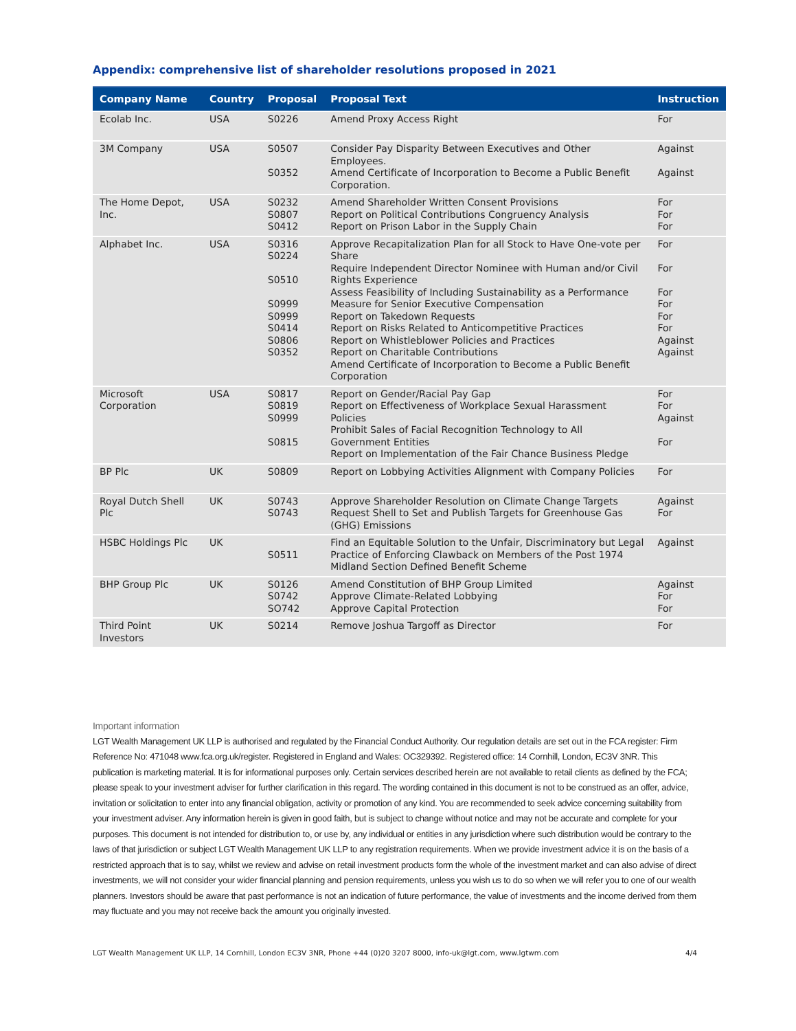Appendix: comprehensive list of shareholder resolutions proposed in 2021
| Company Name | Country | Proposal | Proposal Text | Instruction |
| --- | --- | --- | --- | --- |
| Ecolab Inc. | USA | S0226 | Amend Proxy Access Right | For |
| 3M Company | USA | S0507 S0352 | Consider Pay Disparity Between Executives and Other Employees. Amend Certificate of Incorporation to Become a Public Benefit Corporation. | Against Against |
| The Home Depot, Inc. | USA | S0232 S0807 S0412 | Amend Shareholder Written Consent Provisions Report on Political Contributions Congruency Analysis Report on Prison Labor in the Supply Chain | For For For |
| Alphabet Inc. | USA | S0316 S0224 S0510 S0999 S0999 S0414 S0806 S0352 | Approve Recapitalization Plan for all Stock to Have One-vote per Share Require Independent Director Nominee with Human and/or Civil Rights Experience Assess Feasibility of Including Sustainability as a Performance Measure for Senior Executive Compensation Report on Takedown Requests Report on Risks Related to Anticompetitive Practices Report on Whistleblower Policies and Practices Report on Charitable Contributions Amend Certificate of Incorporation to Become a Public Benefit Corporation | For For For For For For Against Against |
| Microsoft Corporation | USA | S0817 S0819 S0999 S0815 | Report on Gender/Racial Pay Gap Report on Effectiveness of Workplace Sexual Harassment Policies Prohibit Sales of Facial Recognition Technology to All Government Entities Report on Implementation of the Fair Chance Business Pledge | For For Against For |
| BP Plc | UK | S0809 | Report on Lobbying Activities Alignment with Company Policies | For |
| Royal Dutch Shell Plc | UK | S0743 S0743 | Approve Shareholder Resolution on Climate Change Targets Request Shell to Set and Publish Targets for Greenhouse Gas (GHG) Emissions | Against For |
| HSBC Holdings Plc | UK | S0511 | Find an Equitable Solution to the Unfair, Discriminatory but Legal Practice of Enforcing Clawback on Members of the Post 1974 Midland Section Defined Benefit Scheme | Against |
| BHP Group Plc | UK | S0126 S0742 SO742 | Amend Constitution of BHP Group Limited Approve Climate-Related Lobbying Approve Capital Protection | Against For For |
| Third Point Investors | UK | S0214 | Remove Joshua Targoff as Director | For |
Important information
LGT Wealth Management UK LLP is authorised and regulated by the Financial Conduct Authority. Our regulation details are set out in the FCA register: Firm Reference No: 471048 www.fca.org.uk/register. Registered in England and Wales: OC329392. Registered office: 14 Cornhill, London, EC3V 3NR. This publication is marketing material. It is for informational purposes only. Certain services described herein are not available to retail clients as defined by the FCA; please speak to your investment adviser for further clarification in this regard. The wording contained in this document is not to be construed as an offer, advice, invitation or solicitation to enter into any financial obligation, activity or promotion of any kind. You are recommended to seek advice concerning suitability from your investment adviser. Any information herein is given in good faith, but is subject to change without notice and may not be accurate and complete for your purposes. This document is not intended for distribution to, or use by, any individual or entities in any jurisdiction where such distribution would be contrary to the laws of that jurisdiction or subject LGT Wealth Management UK LLP to any registration requirements. When we provide investment advice it is on the basis of a restricted approach that is to say, whilst we review and advise on retail investment products form the whole of the investment market and can also advise of direct investments, we will not consider your wider financial planning and pension requirements, unless you wish us to do so when we will refer you to one of our wealth planners. Investors should be aware that past performance is not an indication of future performance, the value of investments and the income derived from them may fluctuate and you may not receive back the amount you originally invested.
LGT Wealth Management UK LLP, 14 Cornhill, London EC3V 3NR, Phone +44 (0)20 3207 8000, info-uk@lgt.com, www.lgtwm.com 4/4